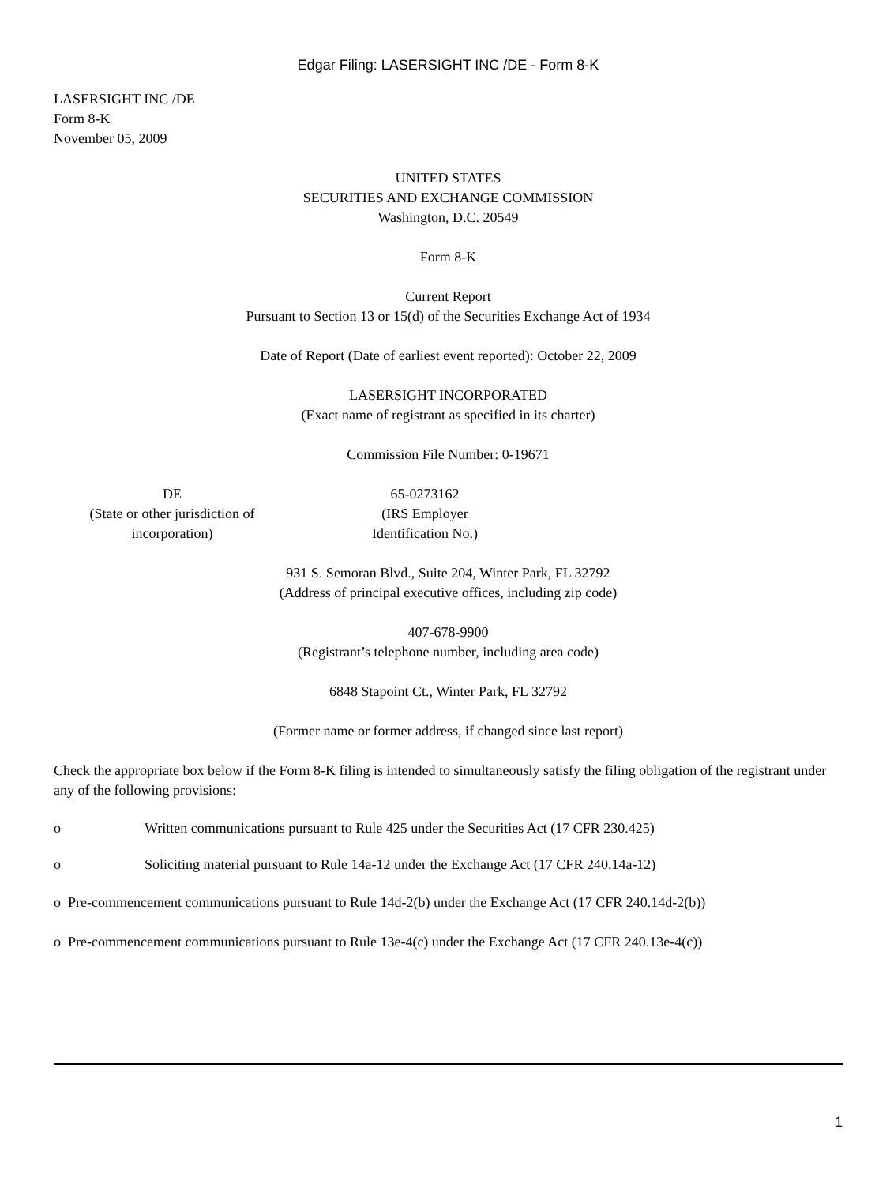Edgar Filing: LASERSIGHT INC /DE - Form 8-K
LASERSIGHT INC /DE
Form 8-K
November 05, 2009
UNITED STATES
SECURITIES AND EXCHANGE COMMISSION
Washington, D.C. 20549
Form 8-K
Current Report
Pursuant to Section 13 or 15(d) of the Securities Exchange Act of 1934
Date of Report (Date of earliest event reported): October 22, 2009
LASERSIGHT INCORPORATED
(Exact name of registrant as specified in its charter)
Commission File Number: 0-19671
DE
(State or other jurisdiction of
incorporation)
65-0273162
(IRS Employer
Identification No.)
931 S. Semoran Blvd., Suite 204, Winter Park, FL 32792
(Address of principal executive offices, including zip code)
407-678-9900
(Registrant’s telephone number, including area code)
6848 Stapoint Ct., Winter Park, FL 32792
(Former name or former address, if changed since last report)
Check the appropriate box below if the Form 8-K filing is intended to simultaneously satisfy the filing obligation of the registrant under any of the following provisions:
o Written communications pursuant to Rule 425 under the Securities Act (17 CFR 230.425)
o Soliciting material pursuant to Rule 14a-12 under the Exchange Act (17 CFR 240.14a-12)
o Pre-commencement communications pursuant to Rule 14d-2(b) under the Exchange Act (17 CFR 240.14d-2(b))
o Pre-commencement communications pursuant to Rule 13e-4(c) under the Exchange Act (17 CFR 240.13e-4(c))
1